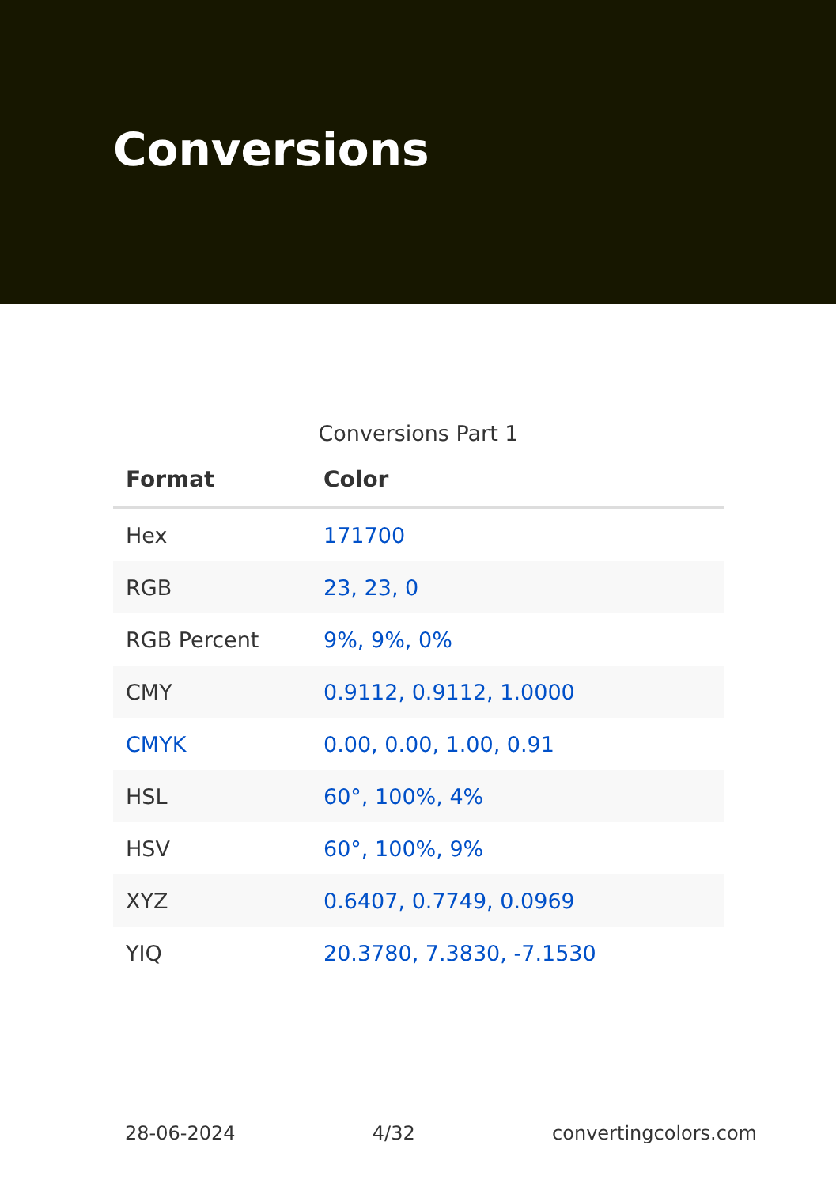Conversions
Conversions Part 1
| Format | Color |
| --- | --- |
| Hex | 171700 |
| RGB | 23, 23, 0 |
| RGB Percent | 9%, 9%, 0% |
| CMY | 0.9112, 0.9112, 1.0000 |
| CMYK | 0.00, 0.00, 1.00, 0.91 |
| HSL | 60°, 100%, 4% |
| HSV | 60°, 100%, 9% |
| XYZ | 0.6407, 0.7749, 0.0969 |
| YIQ | 20.3780, 7.3830, -7.1530 |
28-06-2024 4/32 convertingcolors.com